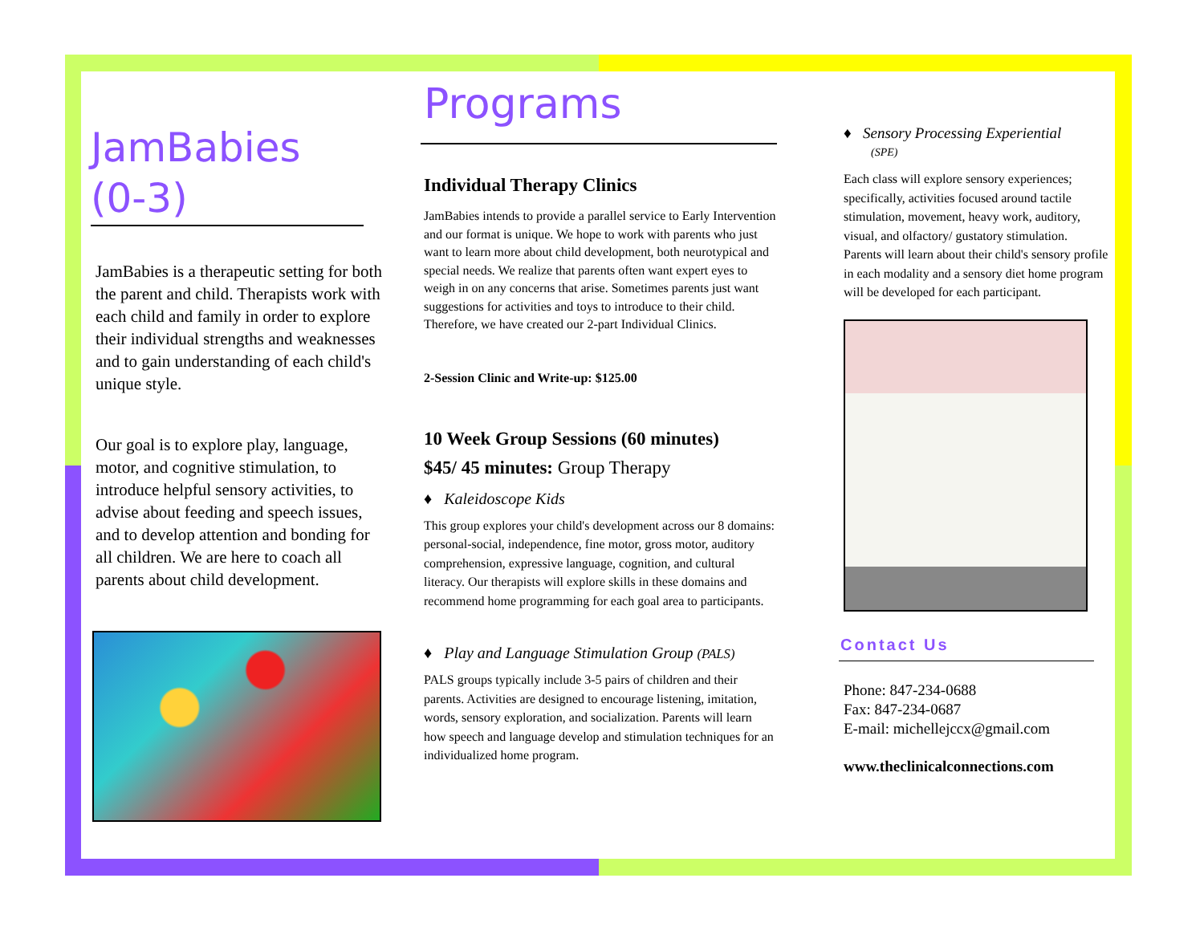JamBabies
(0-3)
JamBabies is a therapeutic setting for both the parent and child. Therapists work with each child and family in order to explore their individual strengths and weaknesses and to gain understanding of each child's unique style.
Our goal is to explore play, language, motor, and cognitive stimulation, to introduce helpful sensory activities, to advise about feeding and speech issues, and to develop attention and bonding for all children. We are here to coach all parents about child development.
Programs
Individual Therapy Clinics
JamBabies intends to provide a parallel service to Early Intervention and our format is unique. We hope to work with parents who just want to learn more about child development, both neurotypical and special needs. We realize that parents often want expert eyes to weigh in on any concerns that arise. Sometimes parents just want suggestions for activities and toys to introduce to their child. Therefore, we have created our 2-part Individual Clinics.
2-Session Clinic and Write-up: $125.00
10 Week Group Sessions (60 minutes)
$45/ 45 minutes: Group Therapy
♦ Kaleidoscope Kids
This group explores your child's development across our 8 domains: personal-social, independence, fine motor, gross motor, auditory comprehension, expressive language, cognition, and cultural literacy. Our therapists will explore skills in these domains and recommend home programming for each goal area to participants.
♦ Play and Language Stimulation Group (PALS)
PALS groups typically include 3-5 pairs of children and their parents. Activities are designed to encourage listening, imitation, words, sensory exploration, and socialization. Parents will learn how speech and language develop and stimulation techniques for an individualized home program.
♦ Sensory Processing Experiential
(SPE)
Each class will explore sensory experiences; specifically, activities focused around tactile stimulation, movement, heavy work, auditory, visual, and olfactory/ gustatory stimulation. Parents will learn about their child's sensory profile in each modality and a sensory diet home program will be developed for each participant.
Contact Us
Phone: 847-234-0688
Fax: 847-234-0687
E-mail: michellejccx@gmail.com
www.theclinicalconnections.com